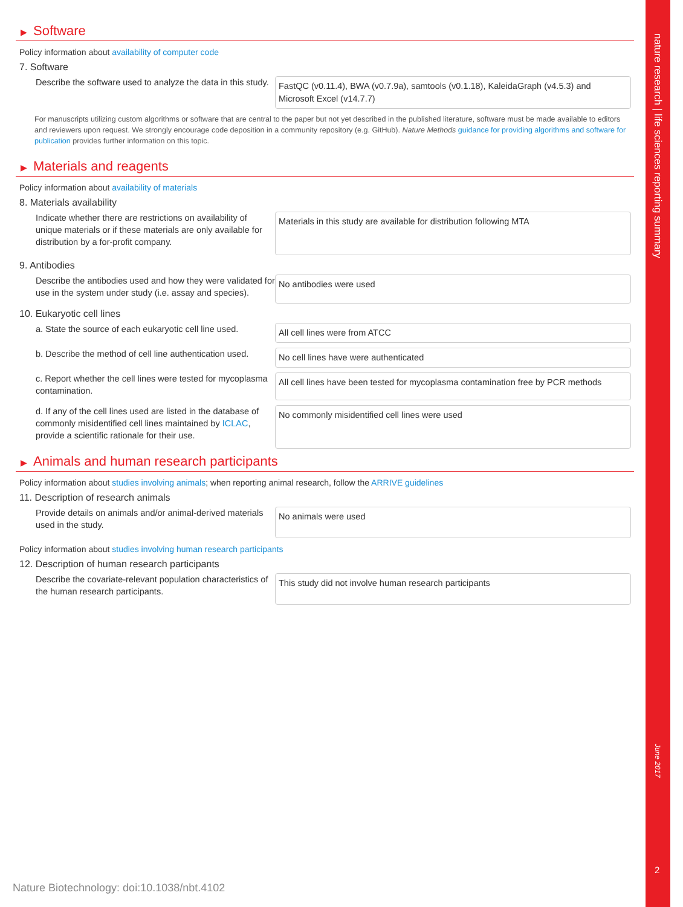▶ Software
Policy information about availability of computer code
7. Software
Describe the software used to analyze the data in this study.
FastQC (v0.11.4), BWA (v0.7.9a), samtools (v0.1.18), KaleidaGraph (v4.5.3) and Microsoft Excel (v14.7.7)
For manuscripts utilizing custom algorithms or software that are central to the paper but not yet described in the published literature, software must be made available to editors and reviewers upon request. We strongly encourage code deposition in a community repository (e.g. GitHub). Nature Methods guidance for providing algorithms and software for publication provides further information on this topic.
▶ Materials and reagents
Policy information about availability of materials
8. Materials availability
Indicate whether there are restrictions on availability of unique materials or if these materials are only available for distribution by a for-profit company.
Materials in this study are available for distribution following MTA
9. Antibodies
Describe the antibodies used and how they were validated for use in the system under study (i.e. assay and species).
No antibodies were used
10. Eukaryotic cell lines
a. State the source of each eukaryotic cell line used.
All cell lines were from ATCC
b. Describe the method of cell line authentication used.
No cell lines have were authenticated
c. Report whether the cell lines were tested for mycoplasma contamination.
All cell lines have been tested for mycoplasma contamination free by PCR methods
d. If any of the cell lines used are listed in the database of commonly misidentified cell lines maintained by ICLAC, provide a scientific rationale for their use.
No commonly misidentified cell lines were used
▶ Animals and human research participants
Policy information about studies involving animals; when reporting animal research, follow the ARRIVE guidelines
11. Description of research animals
Provide details on animals and/or animal-derived materials used in the study.
No animals were used
Policy information about studies involving human research participants
12. Description of human research participants
Describe the covariate-relevant population characteristics of the human research participants.
This study did not involve human research participants
nature research | life sciences reporting summary
June 2017
2
Nature Biotechnology: doi:10.1038/nbt.4102